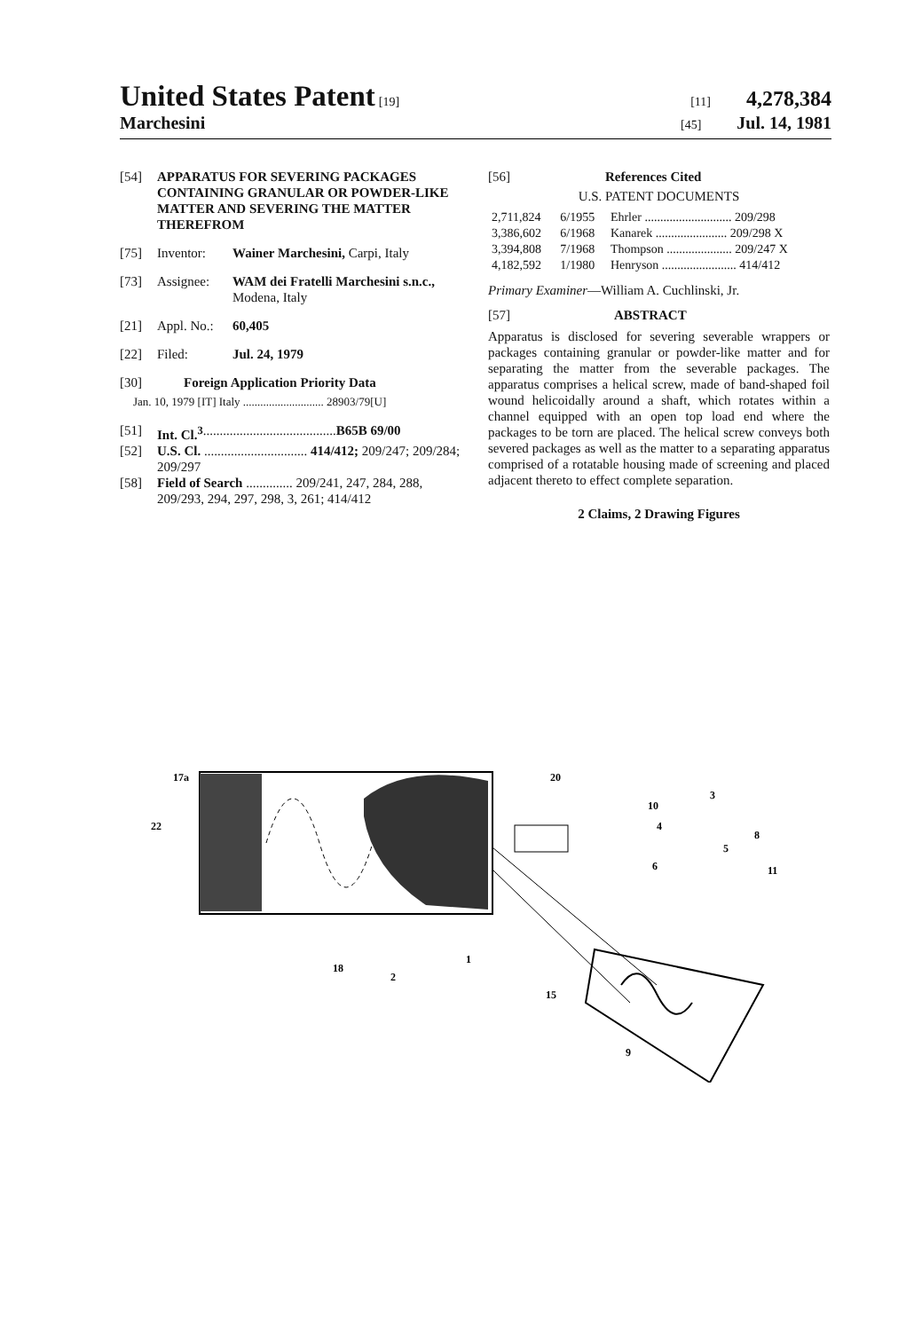United States Patent [19] [11] 4,278,384
Marchesini [45] Jul. 14, 1981
[54] APPARATUS FOR SEVERING PACKAGES CONTAINING GRANULAR OR POWDER-LIKE MATTER AND SEVERING THE MATTER THEREFROM
[75] Inventor: Wainer Marchesini, Carpi, Italy
[73] Assignee: WAM dei Fratelli Marchesini s.n.c.,
Modena, Italy
[21] Appl. No.: 60,405
[22] Filed: Jul. 24, 1979
[30] Foreign Application Priority Data
Jan. 10, 1979 [IT] Italy ............................ 28903/79[U]
[51] Int. Cl.<sup>3</sup> ........................................ B65B 69/00
[52] U.S. Cl. ............................... 414/412; 209/247; 209/284; 209/297
[58] Field of Search .............. 209/241, 247, 284, 288, 209/293, 294, 297, 298, 3, 261; 414/412
[56] References Cited
U.S. PATENT DOCUMENTS
| 2,711,824 | 6/1955 | Ehrler ............................ 209/298 |
| 3,386,602 | 6/1968 | Kanarek ....................... 209/298 X |
| 3,394,808 | 7/1968 | Thompson ..................... 209/247 X |
| 4,182,592 | 1/1980 | Henryson ........................ 414/412 |
Primary Examiner—William A. Cuchlinski, Jr.
[57] ABSTRACT
Apparatus is disclosed for severing severable wrappers or packages containing granular or powder-like matter and for separating the matter from the severable packages. The apparatus comprises a helical screw, made of band-shaped foil wound helicoidally around a shaft, which rotates within a channel equipped with an open top load end where the packages to be torn are placed. The helical screw conveys both severed packages as well as the matter to a separating apparatus comprised of a rotatable housing made of screening and placed adjacent thereto to effect complete separation.
2 Claims, 2 Drawing Figures
17a
22
20
10
3
4
8
5
6
11
18
2
1
15
9